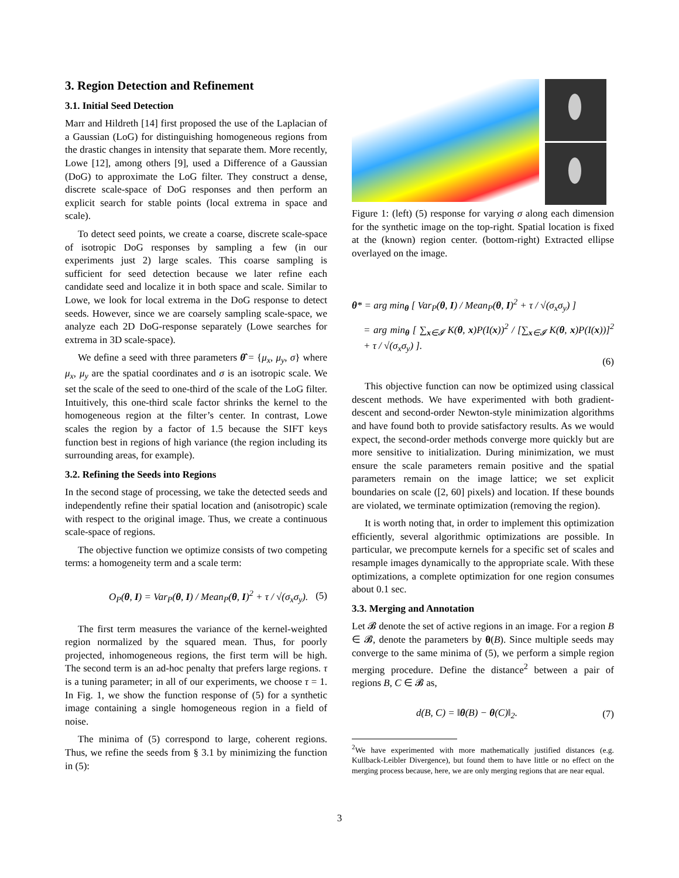3. Region Detection and Refinement
3.1. Initial Seed Detection
Marr and Hildreth [14] first proposed the use of the Laplacian of a Gaussian (LoG) for distinguishing homogeneous regions from the drastic changes in intensity that separate them. More recently, Lowe [12], among others [9], used a Difference of a Gaussian (DoG) to approximate the LoG filter. They construct a dense, discrete scale-space of DoG responses and then perform an explicit search for stable points (local extrema in space and scale).
To detect seed points, we create a coarse, discrete scale-space of isotropic DoG responses by sampling a few (in our experiments just 2) large scales. This coarse sampling is sufficient for seed detection because we later refine each candidate seed and localize it in both space and scale. Similar to Lowe, we look for local extrema in the DoG response to detect seeds. However, since we are coarsely sampling scale-space, we analyze each 2D DoG-response separately (Lowe searches for extrema in 3D scale-space).
We define a seed with three parameters θ̂ = {μ<sub>x</sub>, μ<sub>y</sub>, σ} where μ<sub>x</sub>, μ<sub>y</sub> are the spatial coordinates and σ is an isotropic scale. We set the scale of the seed to one-third of the scale of the LoG filter. Intuitively, this one-third scale factor shrinks the kernel to the homogeneous region at the filter’s center. In contrast, Lowe scales the region by a factor of 1.5 because the SIFT keys function best in regions of high variance (the region including its surrounding areas, for example).
3.2. Refining the Seeds into Regions
In the second stage of processing, we take the detected seeds and independently refine their spatial location and (anisotropic) scale with respect to the original image. Thus, we create a continuous scale-space of regions.
The objective function we optimize consists of two competing terms: a homogeneity term and a scale term:
O<sub>P</sub>(θ, I) = Var<sub>P</sub>(θ, I) / Mean<sub>P</sub>(θ, I)<sup>2</sup> + τ / √(σ<sub>x</sub>σ<sub>y</sub>). (5)
The first term measures the variance of the kernel-weighted region normalized by the squared mean. Thus, for poorly projected, inhomogeneous regions, the first term will be high. The second term is an ad-hoc penalty that prefers large regions. τ is a tuning parameter; in all of our experiments, we choose τ = 1. In Fig. 1, we show the function response of (5) for a synthetic image containing a single homogeneous region in a field of noise.
The minima of (5) correspond to large, coherent regions. Thus, we refine the seeds from § 3.1 by minimizing the function in (5):
Figure 1: (left) (5) response for varying σ along each dimension for the synthetic image on the top-right. Spatial location is fixed at the (known) region center. (bottom-right) Extracted ellipse overlayed on the image.
θ* = arg min<sub>θ</sub> [ Var<sub>P</sub>(θ, I) / Mean<sub>P</sub>(θ, I)<sup>2</sup> + τ / √(σ<sub>x</sub>σ<sub>y</sub>) ]
= arg min<sub>θ</sub> [ ∑<sub>x∈𝓘</sub> K(θ, x)P(I(x))<sup>2</sup> / [∑<sub>x∈𝓘</sub> K(θ, x)P(I(x))]<sup>2</sup> + τ / √(σ<sub>x</sub>σ<sub>y</sub>) ].
(6)
This objective function can now be optimized using classical descent methods. We have experimented with both gradient-descent and second-order Newton-style minimization algorithms and have found both to provide satisfactory results. As we would expect, the second-order methods converge more quickly but are more sensitive to initialization. During minimization, we must ensure the scale parameters remain positive and the spatial parameters remain on the image lattice; we set explicit boundaries on scale ([2, 60] pixels) and location. If these bounds are violated, we terminate optimization (removing the region).
It is worth noting that, in order to implement this optimization efficiently, several algorithmic optimizations are possible. In particular, we precompute kernels for a specific set of scales and resample images dynamically to the appropriate scale. With these optimizations, a complete optimization for one region consumes about 0.1 sec.
3.3. Merging and Annotation
Let 𝓑 denote the set of active regions in an image. For a region B ∈ 𝓑, denote the parameters by θ(B). Since multiple seeds may converge to the same minima of (5), we perform a simple region merging procedure. Define the distance<sup>2</sup> between a pair of regions B, C ∈ 𝓑 as,
d(B, C) = ‖θ(B) − θ(C)‖<sub>2</sub>. (7)
<sup>2</sup> We have experimented with more mathematically justified distances (e.g. Kullback-Leibler Divergence), but found them to have little or no effect on the merging process because, here, we are only merging regions that are near equal.
3